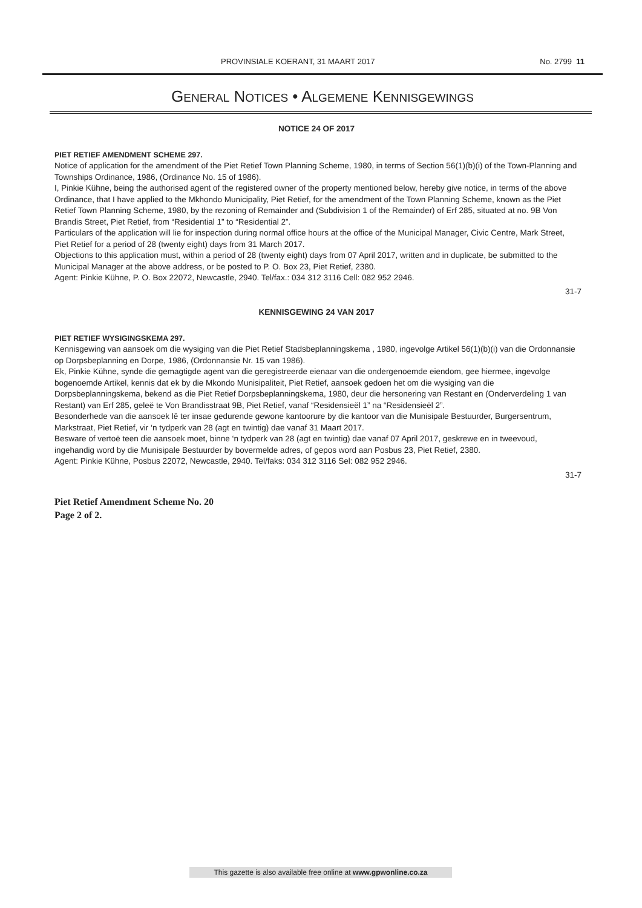PROVINSIALE KOERANT, 31 MAART 2017 No. 2799 11
GENERAL NOTICES • ALGEMENE KENNISGEWINGS
NOTICE 24 OF 2017
PIET RETIEF AMENDMENT SCHEME 297.
Notice of application for the amendment of the Piet Retief Town Planning Scheme, 1980, in terms of Section 56(1)(b)(i) of the Town-Planning and Townships Ordinance, 1986, (Ordinance No. 15 of 1986).
I, Pinkie Kühne, being the authorised agent of the registered owner of the property mentioned below, hereby give notice, in terms of the above Ordinance, that I have applied to the Mkhondo Municipality, Piet Retief, for the amendment of the Town Planning Scheme, known as the Piet Retief Town Planning Scheme, 1980, by the rezoning of Remainder and (Subdivision 1 of the Remainder) of Erf 285, situated at no. 9B Von Brandis Street, Piet Retief, from “Residential 1” to “Residential 2”.
Particulars of the application will lie for inspection during normal office hours at the office of the Municipal Manager, Civic Centre, Mark Street, Piet Retief for a period of 28 (twenty eight) days from 31 March 2017.
Objections to this application must, within a period of 28 (twenty eight) days from 07 April 2017, written and in duplicate, be submitted to the Municipal Manager at the above address, or be posted to P. O. Box 23, Piet Retief, 2380.
Agent: Pinkie Kühne, P. O. Box 22072, Newcastle, 2940. Tel/fax.: 034 312 3116 Cell: 082 952 2946.
31-7
KENNISGEWING 24 VAN 2017
PIET RETIEF WYSIGINGSKEMA 297.
Kennisgewing van aansoek om die wysiging van die Piet Retief Stadsbeplanningskema , 1980, ingevolge Artikel 56(1)(b)(i) van die Ordonnansie op Dorpsbeplanning en Dorpe, 1986, (Ordonnansie Nr. 15 van 1986).
Ek, Pinkie Kühne, synde die gemagtigde agent van die geregistreerde eienaar van die ondergenoemde eiendom, gee hiermee, ingevolge bogenoemde Artikel, kennis dat ek by die Mkondo Munisipaliteit, Piet Retief, aansoek gedoen het om die wysiging van die Dorpsbeplanningskema, bekend as die Piet Retief Dorpsbeplanningskema, 1980, deur die hersonering van Restant en (Onderverdeling 1 van Restant) van Erf 285, geleë te Von Brandisstraat 9B, Piet Retief, vanaf “Residensieël 1” na “Residensieël 2”.
Besonderhede van die aansoek lê ter insae gedurende gewone kantoorure by die kantoor van die Munisipale Bestuurder, Burgersentrum, Markstraat, Piet Retief, vir ‘n tydperk van 28 (agt en twintig) dae vanaf 31 Maart 2017.
Besware of vertoë teen die aansoek moet, binne ‘n tydperk van 28 (agt en twintig) dae vanaf 07 April 2017, geskrewe en in tweevoud, ingehandig word by die Munisipale Bestuurder by bovermelde adres, of gepos word aan Posbus 23, Piet Retief, 2380.
Agent: Pinkie Kühne, Posbus 22072, Newcastle, 2940. Tel/faks: 034 312 3116 Sel: 082 952 2946.
31-7
Piet Retief Amendment Scheme No. 20
Page 2 of 2.
This gazette is also available free online at www.gpwonline.co.za